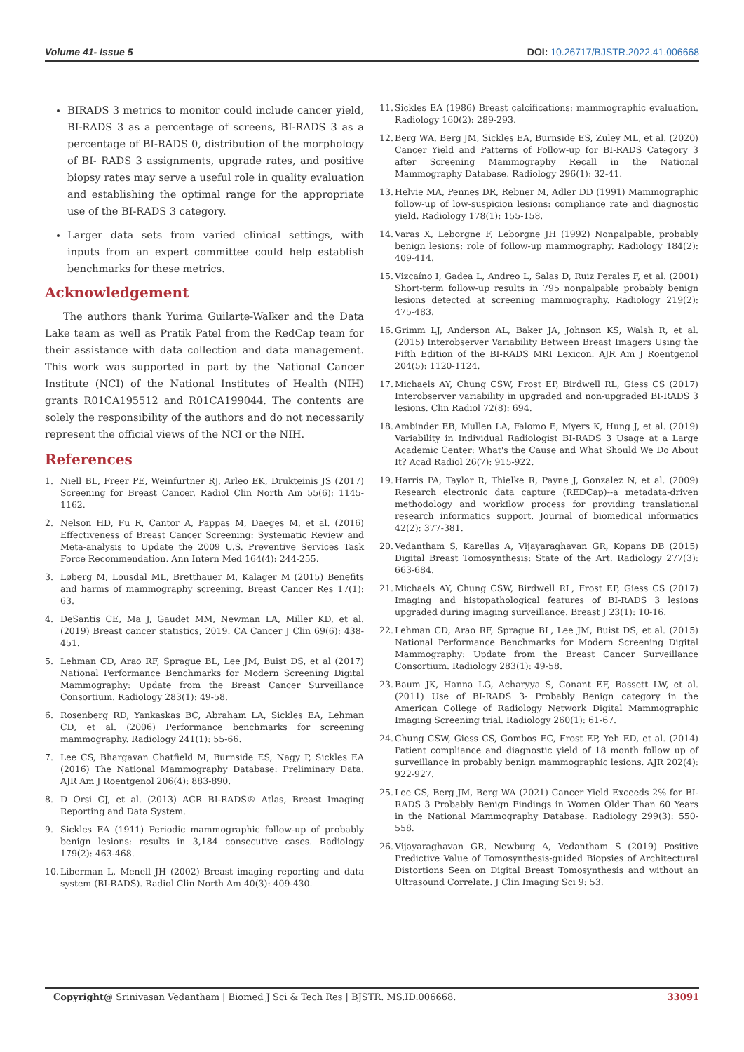Volume 41- Issue 5 DOI: 10.26717/BJSTR.2022.41.006668
BIRADS 3 metrics to monitor could include cancer yield, BI-RADS 3 as a percentage of screens, BI-RADS 3 as a percentage of BI-RADS 0, distribution of the morphology of BI- RADS 3 assignments, upgrade rates, and positive biopsy rates may serve a useful role in quality evaluation and establishing the optimal range for the appropriate use of the BI-RADS 3 category.
Larger data sets from varied clinical settings, with inputs from an expert committee could help establish benchmarks for these metrics.
Acknowledgement
The authors thank Yurima Guilarte-Walker and the Data Lake team as well as Pratik Patel from the RedCap team for their assistance with data collection and data management. This work was supported in part by the National Cancer Institute (NCI) of the National Institutes of Health (NIH) grants R01CA195512 and R01CA199044. The contents are solely the responsibility of the authors and do not necessarily represent the official views of the NCI or the NIH.
References
1. Niell BL, Freer PE, Weinfurtner RJ, Arleo EK, Drukteinis JS (2017) Screening for Breast Cancer. Radiol Clin North Am 55(6): 1145-1162.
2. Nelson HD, Fu R, Cantor A, Pappas M, Daeges M, et al. (2016) Effectiveness of Breast Cancer Screening: Systematic Review and Meta-analysis to Update the 2009 U.S. Preventive Services Task Force Recommendation. Ann Intern Med 164(4): 244-255.
3. Løberg M, Lousdal ML, Bretthauer M, Kalager M (2015) Benefits and harms of mammography screening. Breast Cancer Res 17(1): 63.
4. DeSantis CE, Ma J, Gaudet MM, Newman LA, Miller KD, et al. (2019) Breast cancer statistics, 2019. CA Cancer J Clin 69(6): 438-451.
5. Lehman CD, Arao RF, Sprague BL, Lee JM, Buist DS, et al (2017) National Performance Benchmarks for Modern Screening Digital Mammography: Update from the Breast Cancer Surveillance Consortium. Radiology 283(1): 49-58.
6. Rosenberg RD, Yankaskas BC, Abraham LA, Sickles EA, Lehman CD, et al. (2006) Performance benchmarks for screening mammography. Radiology 241(1): 55-66.
7. Lee CS, Bhargavan Chatfield M, Burnside ES, Nagy P, Sickles EA (2016) The National Mammography Database: Preliminary Data. AJR Am J Roentgenol 206(4): 883-890.
8. D Orsi CJ, et al. (2013) ACR BI-RADS® Atlas, Breast Imaging Reporting and Data System.
9. Sickles EA (1911) Periodic mammographic follow-up of probably benign lesions: results in 3,184 consecutive cases. Radiology 179(2): 463-468.
10. Liberman L, Menell JH (2002) Breast imaging reporting and data system (BI-RADS). Radiol Clin North Am 40(3): 409-430.
11. Sickles EA (1986) Breast calcifications: mammographic evaluation. Radiology 160(2): 289-293.
12. Berg WA, Berg JM, Sickles EA, Burnside ES, Zuley ML, et al. (2020) Cancer Yield and Patterns of Follow-up for BI-RADS Category 3 after Screening Mammography Recall in the National Mammography Database. Radiology 296(1): 32-41.
13. Helvie MA, Pennes DR, Rebner M, Adler DD (1991) Mammographic follow-up of low-suspicion lesions: compliance rate and diagnostic yield. Radiology 178(1): 155-158.
14. Varas X, Leborgne F, Leborgne JH (1992) Nonpalpable, probably benign lesions: role of follow-up mammography. Radiology 184(2): 409-414.
15. Vizcaíno I, Gadea L, Andreo L, Salas D, Ruiz Perales F, et al. (2001) Short-term follow-up results in 795 nonpalpable probably benign lesions detected at screening mammography. Radiology 219(2): 475-483.
16. Grimm LJ, Anderson AL, Baker JA, Johnson KS, Walsh R, et al. (2015) Interobserver Variability Between Breast Imagers Using the Fifth Edition of the BI-RADS MRI Lexicon. AJR Am J Roentgenol 204(5): 1120-1124.
17. Michaels AY, Chung CSW, Frost EP, Birdwell RL, Giess CS (2017) Interobserver variability in upgraded and non-upgraded BI-RADS 3 lesions. Clin Radiol 72(8): 694.
18. Ambinder EB, Mullen LA, Falomo E, Myers K, Hung J, et al. (2019) Variability in Individual Radiologist BI-RADS 3 Usage at a Large Academic Center: What's the Cause and What Should We Do About It? Acad Radiol 26(7): 915-922.
19. Harris PA, Taylor R, Thielke R, Payne J, Gonzalez N, et al. (2009) Research electronic data capture (REDCap)--a metadata-driven methodology and workflow process for providing translational research informatics support. Journal of biomedical informatics 42(2): 377-381.
20. Vedantham S, Karellas A, Vijayaraghavan GR, Kopans DB (2015) Digital Breast Tomosynthesis: State of the Art. Radiology 277(3): 663-684.
21. Michaels AY, Chung CSW, Birdwell RL, Frost EP, Giess CS (2017) Imaging and histopathological features of BI-RADS 3 lesions upgraded during imaging surveillance. Breast J 23(1): 10-16.
22. Lehman CD, Arao RF, Sprague BL, Lee JM, Buist DS, et al. (2015) National Performance Benchmarks for Modern Screening Digital Mammography: Update from the Breast Cancer Surveillance Consortium. Radiology 283(1): 49-58.
23. Baum JK, Hanna LG, Acharyya S, Conant EF, Bassett LW, et al. (2011) Use of BI-RADS 3- Probably Benign category in the American College of Radiology Network Digital Mammographic Imaging Screening trial. Radiology 260(1): 61-67.
24. Chung CSW, Giess CS, Gombos EC, Frost EP, Yeh ED, et al. (2014) Patient compliance and diagnostic yield of 18 month follow up of surveillance in probably benign mammographic lesions. AJR 202(4): 922-927.
25. Lee CS, Berg JM, Berg WA (2021) Cancer Yield Exceeds 2% for BI-RADS 3 Probably Benign Findings in Women Older Than 60 Years in the National Mammography Database. Radiology 299(3): 550-558.
26. Vijayaraghavan GR, Newburg A, Vedantham S (2019) Positive Predictive Value of Tomosynthesis-guided Biopsies of Architectural Distortions Seen on Digital Breast Tomosynthesis and without an Ultrasound Correlate. J Clin Imaging Sci 9: 53.
Copyright@ Srinivasan Vedantham | Biomed J Sci & Tech Res | BJSTR. MS.ID.006668. 33091